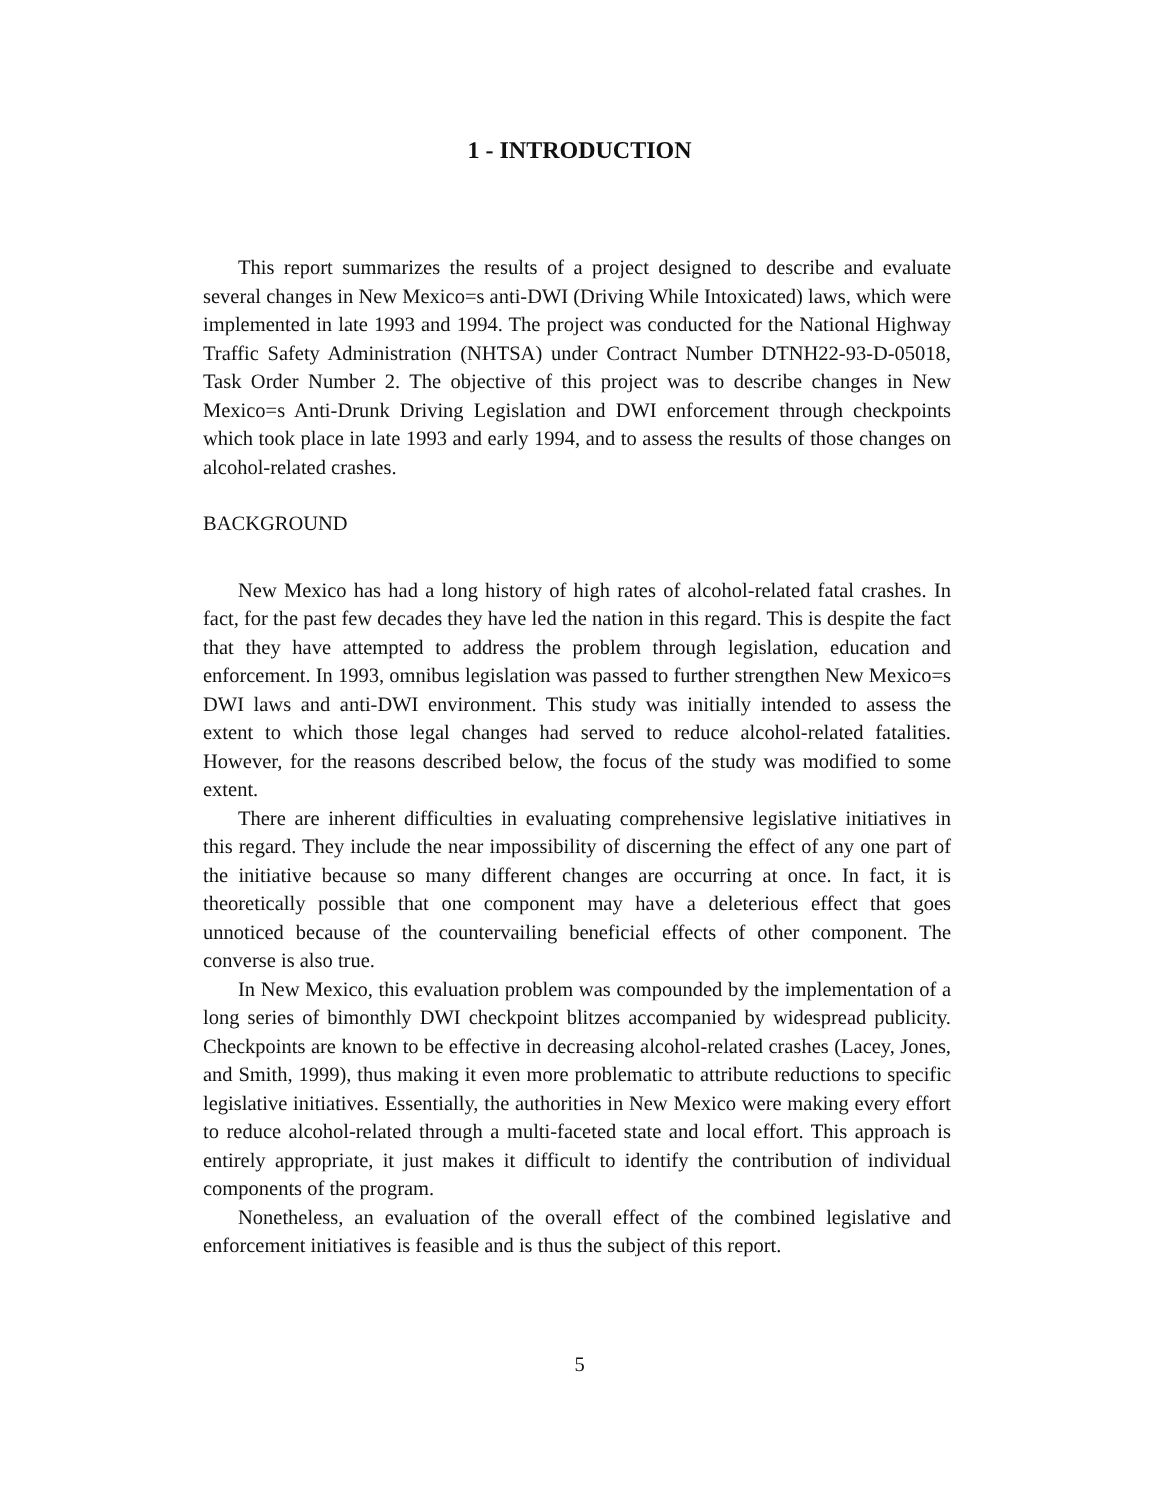1 - INTRODUCTION
This report summarizes the results of a project designed to describe and evaluate several changes in New Mexico=s anti-DWI (Driving While Intoxicated) laws, which were implemented in late 1993 and 1994. The project was conducted for the National Highway Traffic Safety Administration (NHTSA) under Contract Number DTNH22-93-D-05018, Task Order Number 2. The objective of this project was to describe changes in New Mexico=s Anti-Drunk Driving Legislation and DWI enforcement through checkpoints which took place in late 1993 and early 1994, and to assess the results of those changes on alcohol-related crashes.
BACKGROUND
New Mexico has had a long history of high rates of alcohol-related fatal crashes. In fact, for the past few decades they have led the nation in this regard. This is despite the fact that they have attempted to address the problem through legislation, education and enforcement. In 1993, omnibus legislation was passed to further strengthen New Mexico=s DWI laws and anti-DWI environment. This study was initially intended to assess the extent to which those legal changes had served to reduce alcohol-related fatalities. However, for the reasons described below, the focus of the study was modified to some extent.
There are inherent difficulties in evaluating comprehensive legislative initiatives in this regard. They include the near impossibility of discerning the effect of any one part of the initiative because so many different changes are occurring at once. In fact, it is theoretically possible that one component may have a deleterious effect that goes unnoticed because of the countervailing beneficial effects of other component. The converse is also true.
In New Mexico, this evaluation problem was compounded by the implementation of a long series of bimonthly DWI checkpoint blitzes accompanied by widespread publicity. Checkpoints are known to be effective in decreasing alcohol-related crashes (Lacey, Jones, and Smith, 1999), thus making it even more problematic to attribute reductions to specific legislative initiatives. Essentially, the authorities in New Mexico were making every effort to reduce alcohol-related through a multi-faceted state and local effort. This approach is entirely appropriate, it just makes it difficult to identify the contribution of individual components of the program.
Nonetheless, an evaluation of the overall effect of the combined legislative and enforcement initiatives is feasible and is thus the subject of this report.
5